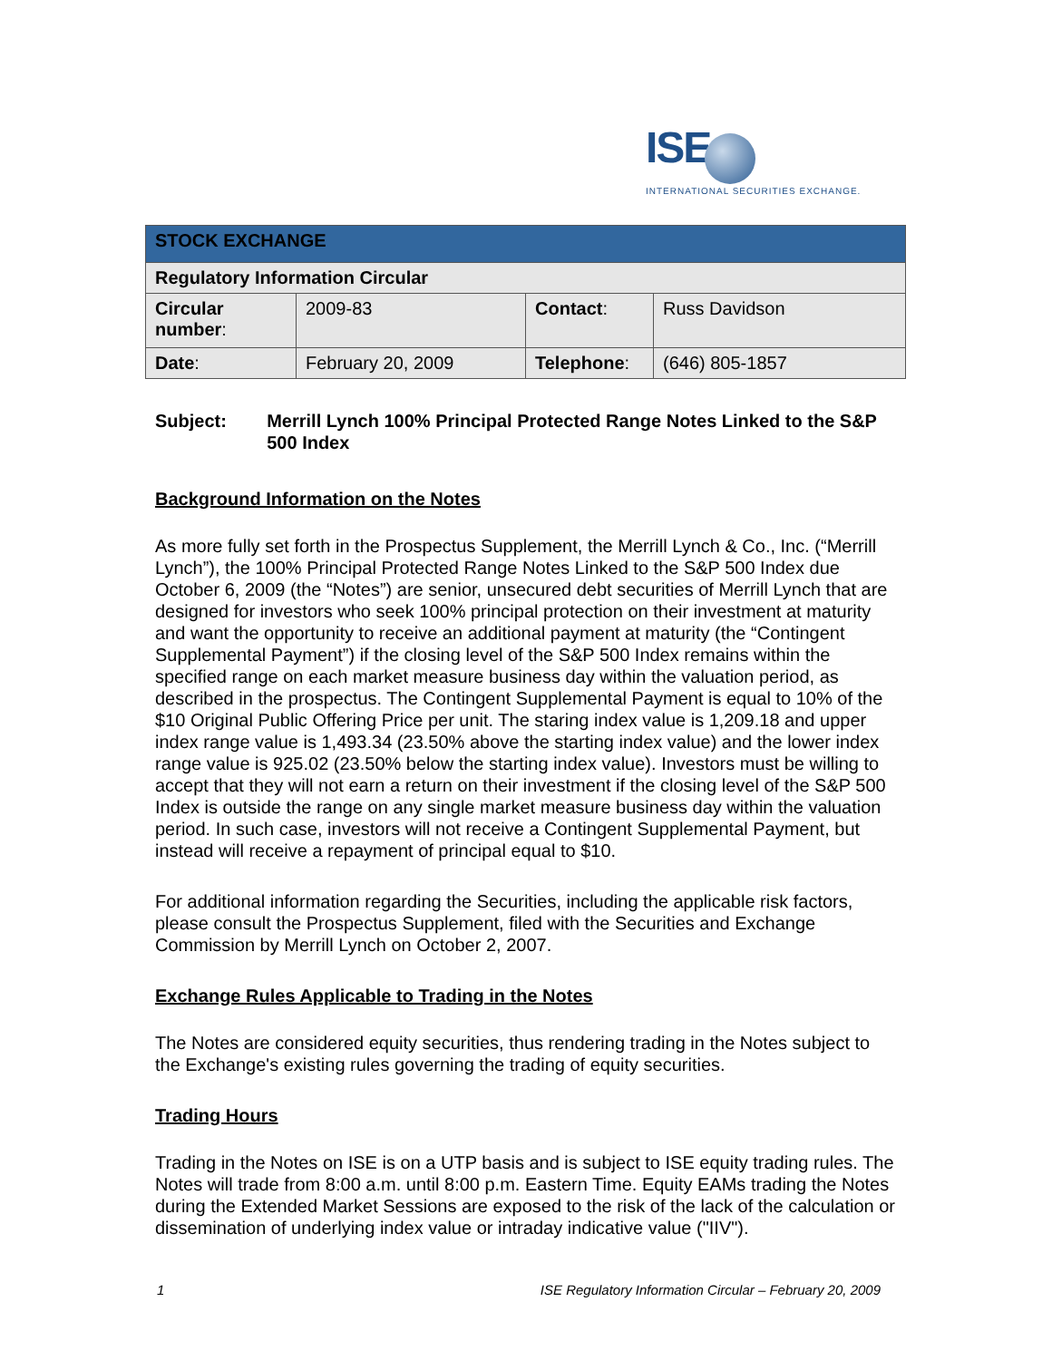ISE
INTERNATIONAL SECURITIES EXCHANGE.
| STOCK EXCHANGE | | | |
| Regulatory Information Circular | | | |
| Circular number : | 2009-83 | Contact : | Russ Davidson |
| Date : | February 20, 2009 | Telephone : | (646) 805-1857 |
Subject: Merrill Lynch 100% Principal Protected Range Notes Linked to the S&P 500 Index
Background Information on the Notes
As more fully set forth in the Prospectus Supplement, the Merrill Lynch & Co., Inc. (“Merrill Lynch”), the 100% Principal Protected Range Notes Linked to the S&P 500 Index due October 6, 2009 (the “Notes”) are senior, unsecured debt securities of Merrill Lynch that are designed for investors who seek 100% principal protection on their investment at maturity and want the opportunity to receive an additional payment at maturity (the “Contingent Supplemental Payment”) if the closing level of the S&P 500 Index remains within the specified range on each market measure business day within the valuation period, as described in the prospectus. The Contingent Supplemental Payment is equal to 10% of the $10 Original Public Offering Price per unit. The staring index value is 1,209.18 and upper index range value is 1,493.34 (23.50% above the starting index value) and the lower index range value is 925.02 (23.50% below the starting index value). Investors must be willing to accept that they will not earn a return on their investment if the closing level of the S&P 500 Index is outside the range on any single market measure business day within the valuation period. In such case, investors will not receive a Contingent Supplemental Payment, but instead will receive a repayment of principal equal to $10.
For additional information regarding the Securities, including the applicable risk factors, please consult the Prospectus Supplement, filed with the Securities and Exchange Commission by Merrill Lynch on October 2, 2007.
Exchange Rules Applicable to Trading in the Notes
The Notes are considered equity securities, thus rendering trading in the Notes subject to the Exchange's existing rules governing the trading of equity securities.
Trading Hours
Trading in the Notes on ISE is on a UTP basis and is subject to ISE equity trading rules. The Notes will trade from 8:00 a.m. until 8:00 p.m. Eastern Time. Equity EAMs trading the Notes during the Extended Market Sessions are exposed to the risk of the lack of the calculation or dissemination of underlying index value or intraday indicative value ("IIV").
1 ISE Regulatory Information Circular – February 20, 2009